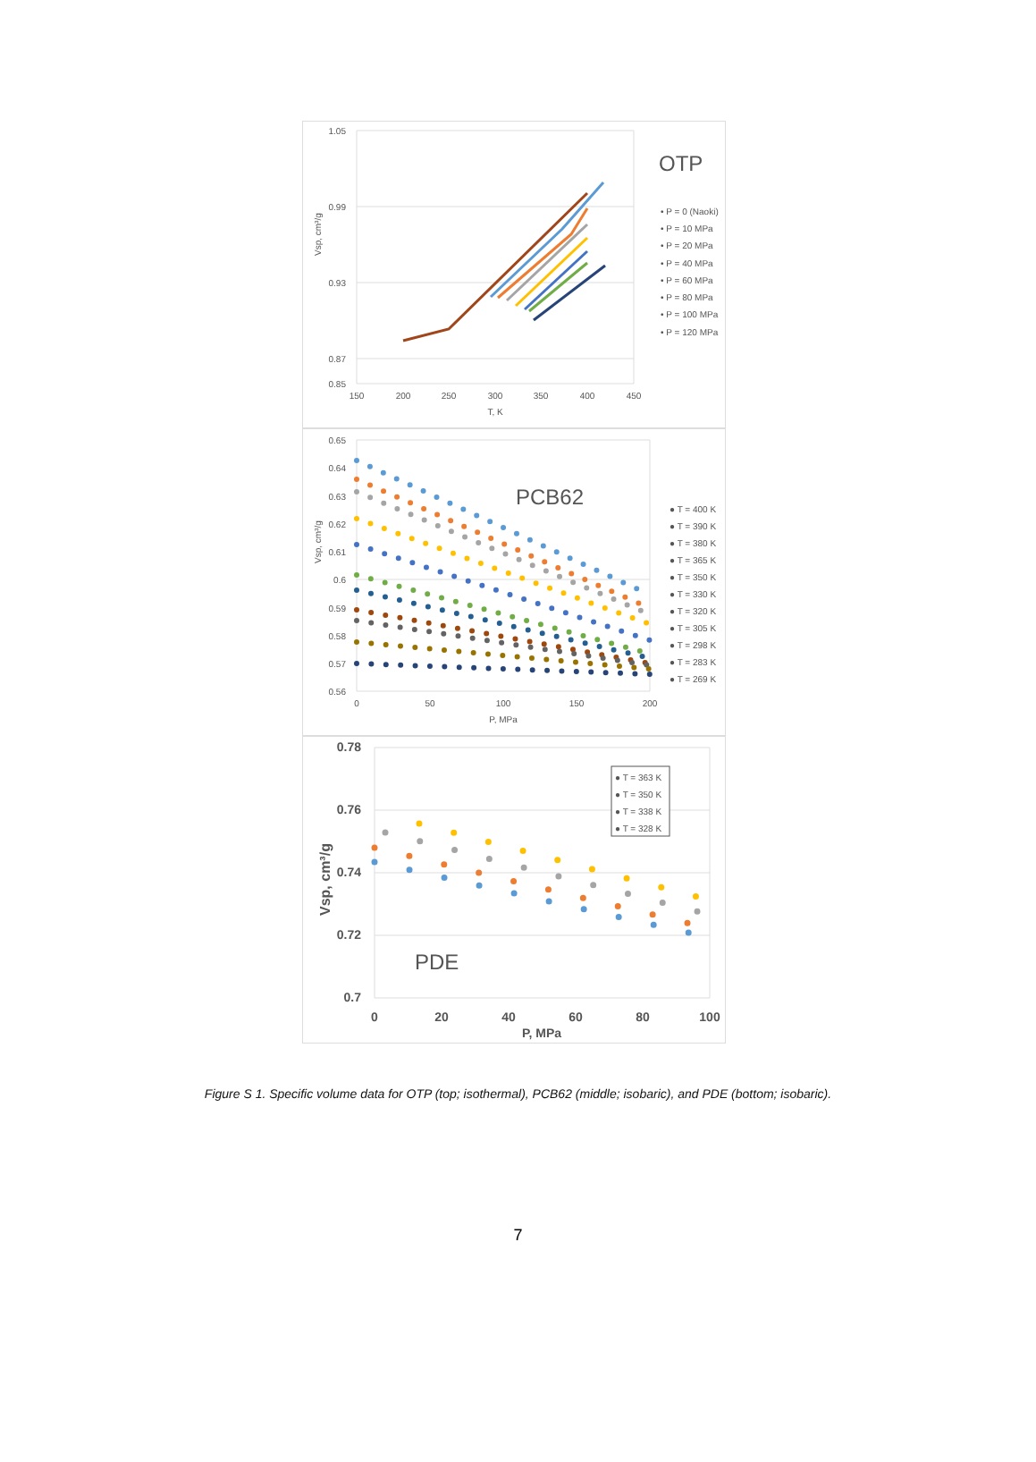1.05
0.99
0.93
0.87
0.85
150
200
250
300
350
400
450
T, K
Vsp, cm³/g
OTP
• P = 0 (Naoki)
• P = 10 MPa
• P = 20 MPa
• P = 40 MPa
• P = 60 MPa
• P = 80 MPa
• P = 100 MPa
• P = 120 MPa
0.65
0.64
0.63
0.62
0.61
0.6
0.59
0.58
0.57
0.56
0
50
100
150
200
P, MPa
Vsp, cm³/g
PCB62
● T = 400 K
● T = 390 K
● T = 380 K
● T = 365 K
● T = 350 K
● T = 330 K
● T = 320 K
● T = 305 K
● T = 298 K
● T = 283 K
● T = 269 K
0.78
0.76
0.74
0.72
0.7
0
20
40
60
80
100
P, MPa
Vsp, cm³/g
PDE
● T = 363 K
● T = 350 K
● T = 338 K
● T = 328 K
Figure S 1. Specific volume data for OTP (top; isothermal), PCB62 (middle; isobaric), and PDE (bottom; isobaric).
7